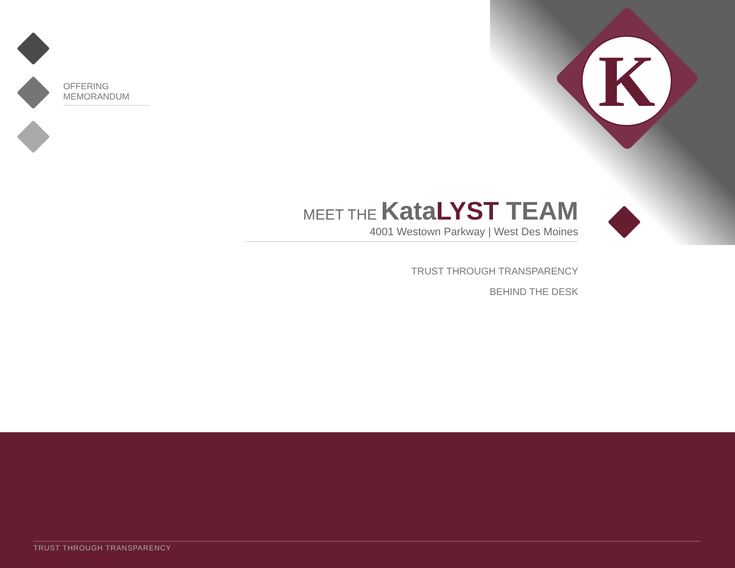OFFERING MEMORANDUM
K
MEET THE KataLYST TEAM
4001 Westown Parkway | West Des Moines
TRUST THROUGH TRANSPARENCY
BEHIND THE DESK
TRUST THROUGH TRANSPARENCY